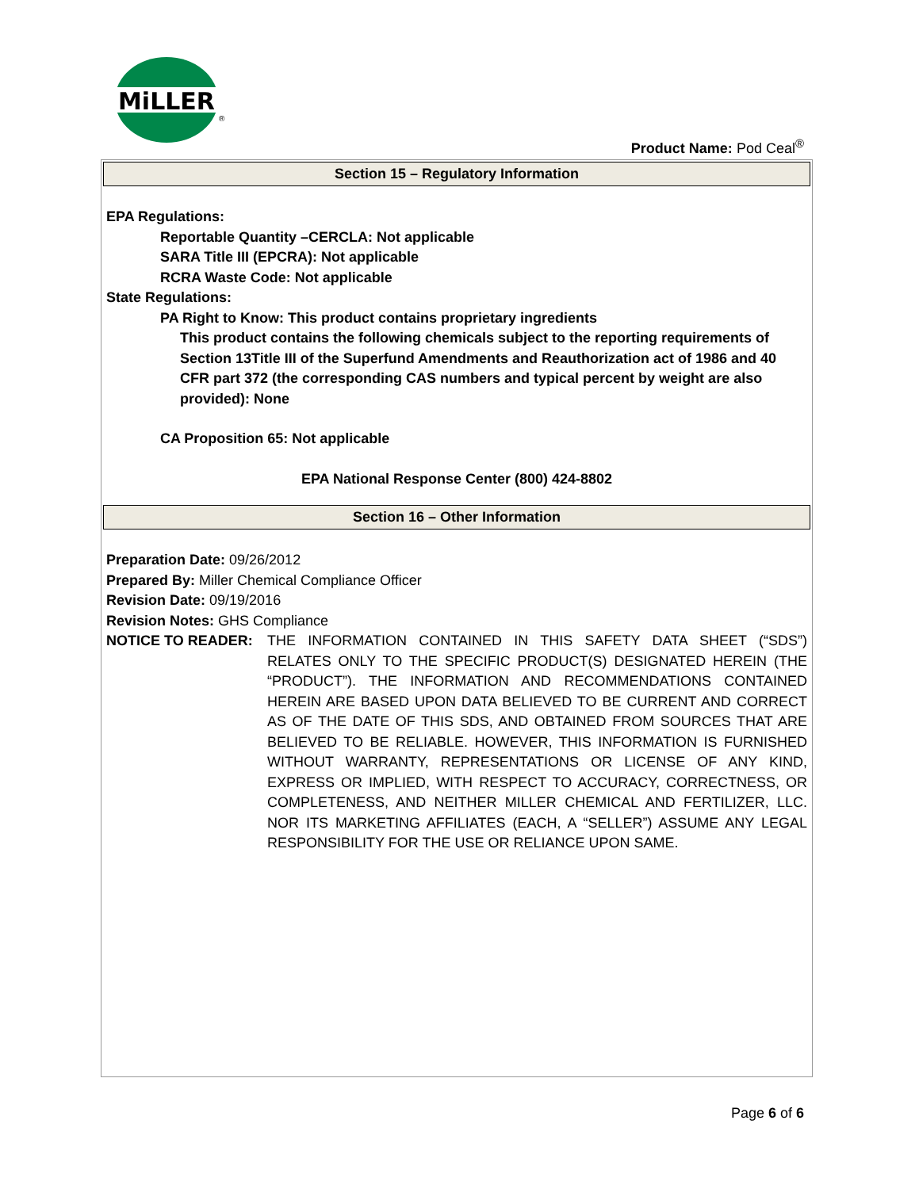MiLLER
®
Product Name: Pod Ceal<sup>®</sup>
Section 15 – Regulatory Information
EPA Regulations:
Reportable Quantity –CERCLA: Not applicable
SARA Title III (EPCRA): Not applicable
RCRA Waste Code: Not applicable
State Regulations:
PA Right to Know: This product contains proprietary ingredients
This product contains the following chemicals subject to the reporting requirements of Section 13Title III of the Superfund Amendments and Reauthorization act of 1986 and 40 CFR part 372 (the corresponding CAS numbers and typical percent by weight are also provided): None
CA Proposition 65: Not applicable
EPA National Response Center (800) 424-8802
Section 16 – Other Information
Preparation Date: 09/26/2012
Prepared By: Miller Chemical Compliance Officer
Revision Date: 09/19/2016
Revision Notes: GHS Compliance
NOTICE TO READER: THE INFORMATION CONTAINED IN THIS SAFETY DATA SHEET (“SDS”) RELATES ONLY TO THE SPECIFIC PRODUCT(S) DESIGNATED HEREIN (THE “PRODUCT”). THE INFORMATION AND RECOMMENDATIONS CONTAINED HEREIN ARE BASED UPON DATA BELIEVED TO BE CURRENT AND CORRECT AS OF THE DATE OF THIS SDS, AND OBTAINED FROM SOURCES THAT ARE BELIEVED TO BE RELIABLE. HOWEVER, THIS INFORMATION IS FURNISHED WITHOUT WARRANTY, REPRESENTATIONS OR LICENSE OF ANY KIND, EXPRESS OR IMPLIED, WITH RESPECT TO ACCURACY, CORRECTNESS, OR COMPLETENESS, AND NEITHER MILLER CHEMICAL AND FERTILIZER, LLC. NOR ITS MARKETING AFFILIATES (EACH, A “SELLER”) ASSUME ANY LEGAL RESPONSIBILITY FOR THE USE OR RELIANCE UPON SAME.
Page 6 of 6